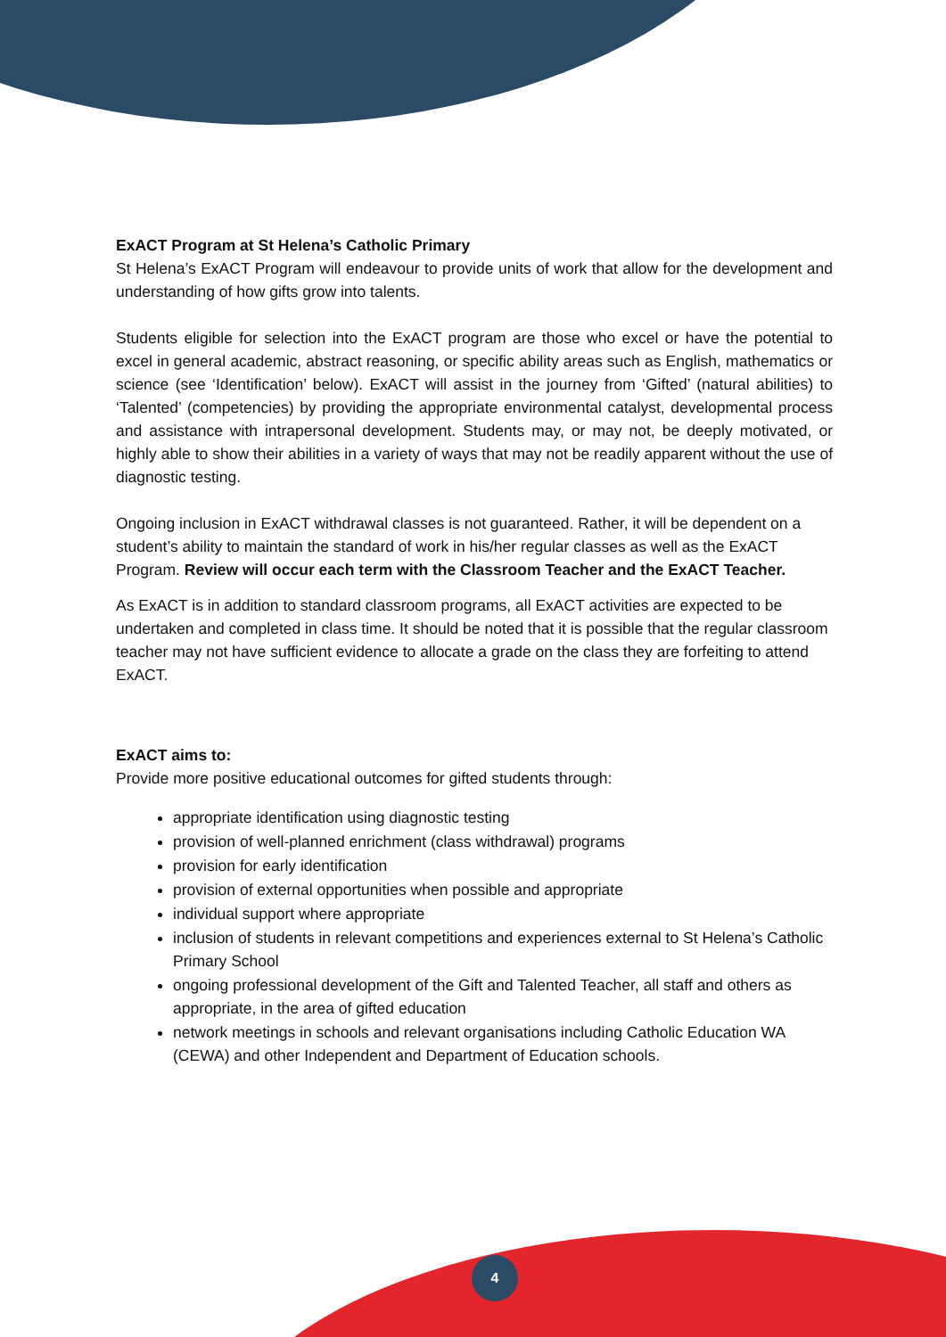ExACT Program at St Helena’s Catholic Primary
St Helena’s ExACT Program will endeavour to provide units of work that allow for the development and understanding of how gifts grow into talents.
Students eligible for selection into the ExACT program are those who excel or have the potential to excel in general academic, abstract reasoning, or specific ability areas such as English, mathematics or science (see ‘Identification’ below). ExACT will assist in the journey from ‘Gifted’ (natural abilities) to ‘Talented’ (competencies) by providing the appropriate environmental catalyst, developmental process and assistance with intrapersonal development. Students may, or may not, be deeply motivated, or highly able to show their abilities in a variety of ways that may not be readily apparent without the use of diagnostic testing.
Ongoing inclusion in ExACT withdrawal classes is not guaranteed. Rather, it will be dependent on a student’s ability to maintain the standard of work in his/her regular classes as well as the ExACT Program. Review will occur each term with the Classroom Teacher and the ExACT Teacher.
As ExACT is in addition to standard classroom programs, all ExACT activities are expected to be undertaken and completed in class time. It should be noted that it is possible that the regular classroom teacher may not have sufficient evidence to allocate a grade on the class they are forfeiting to attend ExACT.
ExACT aims to:
Provide more positive educational outcomes for gifted students through:
appropriate identification using diagnostic testing
provision of well-planned enrichment (class withdrawal) programs
provision for early identification
provision of external opportunities when possible and appropriate
individual support where appropriate
inclusion of students in relevant competitions and experiences external to St Helena’s Catholic Primary School
ongoing professional development of the Gift and Talented Teacher, all staff and others as appropriate, in the area of gifted education
network meetings in schools and relevant organisations including Catholic Education WA (CEWA) and other Independent and Department of Education schools.
4